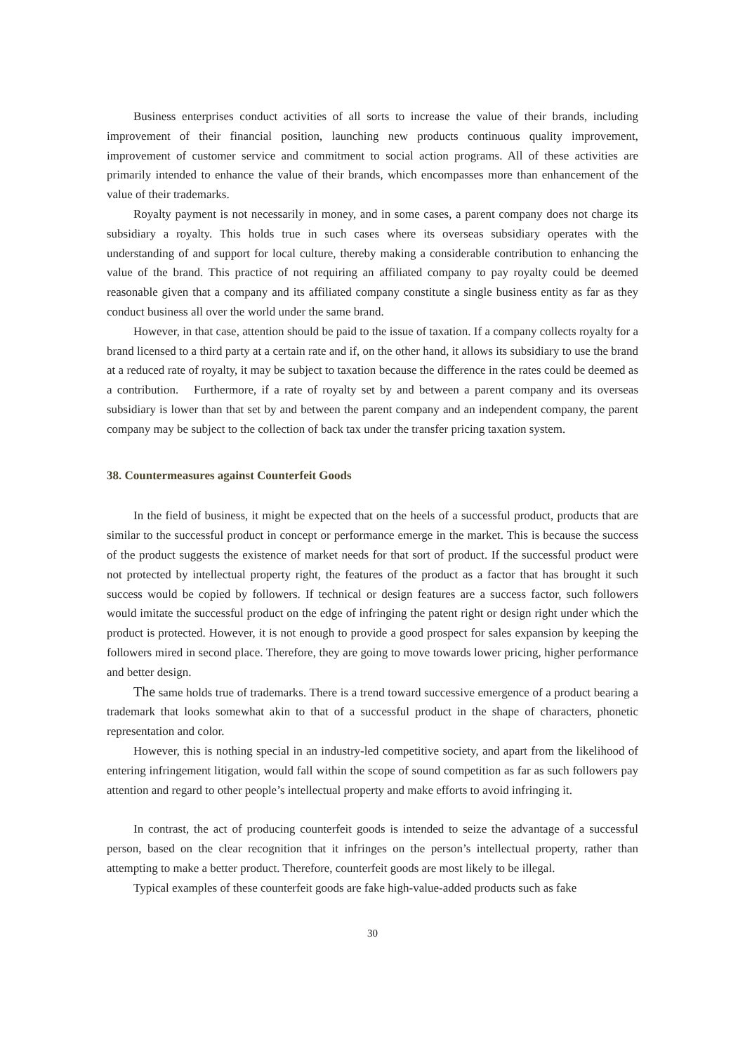Business enterprises conduct activities of all sorts to increase the value of their brands, including improvement of their financial position, launching new products continuous quality improvement, improvement of customer service and commitment to social action programs. All of these activities are primarily intended to enhance the value of their brands, which encompasses more than enhancement of the value of their trademarks.
Royalty payment is not necessarily in money, and in some cases, a parent company does not charge its subsidiary a royalty. This holds true in such cases where its overseas subsidiary operates with the understanding of and support for local culture, thereby making a considerable contribution to enhancing the value of the brand. This practice of not requiring an affiliated company to pay royalty could be deemed reasonable given that a company and its affiliated company constitute a single business entity as far as they conduct business all over the world under the same brand.
However, in that case, attention should be paid to the issue of taxation. If a company collects royalty for a brand licensed to a third party at a certain rate and if, on the other hand, it allows its subsidiary to use the brand at a reduced rate of royalty, it may be subject to taxation because the difference in the rates could be deemed as a contribution. Furthermore, if a rate of royalty set by and between a parent company and its overseas subsidiary is lower than that set by and between the parent company and an independent company, the parent company may be subject to the collection of back tax under the transfer pricing taxation system.
38. Countermeasures against Counterfeit Goods
In the field of business, it might be expected that on the heels of a successful product, products that are similar to the successful product in concept or performance emerge in the market. This is because the success of the product suggests the existence of market needs for that sort of product. If the successful product were not protected by intellectual property right, the features of the product as a factor that has brought it such success would be copied by followers. If technical or design features are a success factor, such followers would imitate the successful product on the edge of infringing the patent right or design right under which the product is protected. However, it is not enough to provide a good prospect for sales expansion by keeping the followers mired in second place. Therefore, they are going to move towards lower pricing, higher performance and better design.
The same holds true of trademarks. There is a trend toward successive emergence of a product bearing a trademark that looks somewhat akin to that of a successful product in the shape of characters, phonetic representation and color.
However, this is nothing special in an industry-led competitive society, and apart from the likelihood of entering infringement litigation, would fall within the scope of sound competition as far as such followers pay attention and regard to other people’s intellectual property and make efforts to avoid infringing it.
In contrast, the act of producing counterfeit goods is intended to seize the advantage of a successful person, based on the clear recognition that it infringes on the person’s intellectual property, rather than attempting to make a better product. Therefore, counterfeit goods are most likely to be illegal.
Typical examples of these counterfeit goods are fake high-value-added products such as fake
30